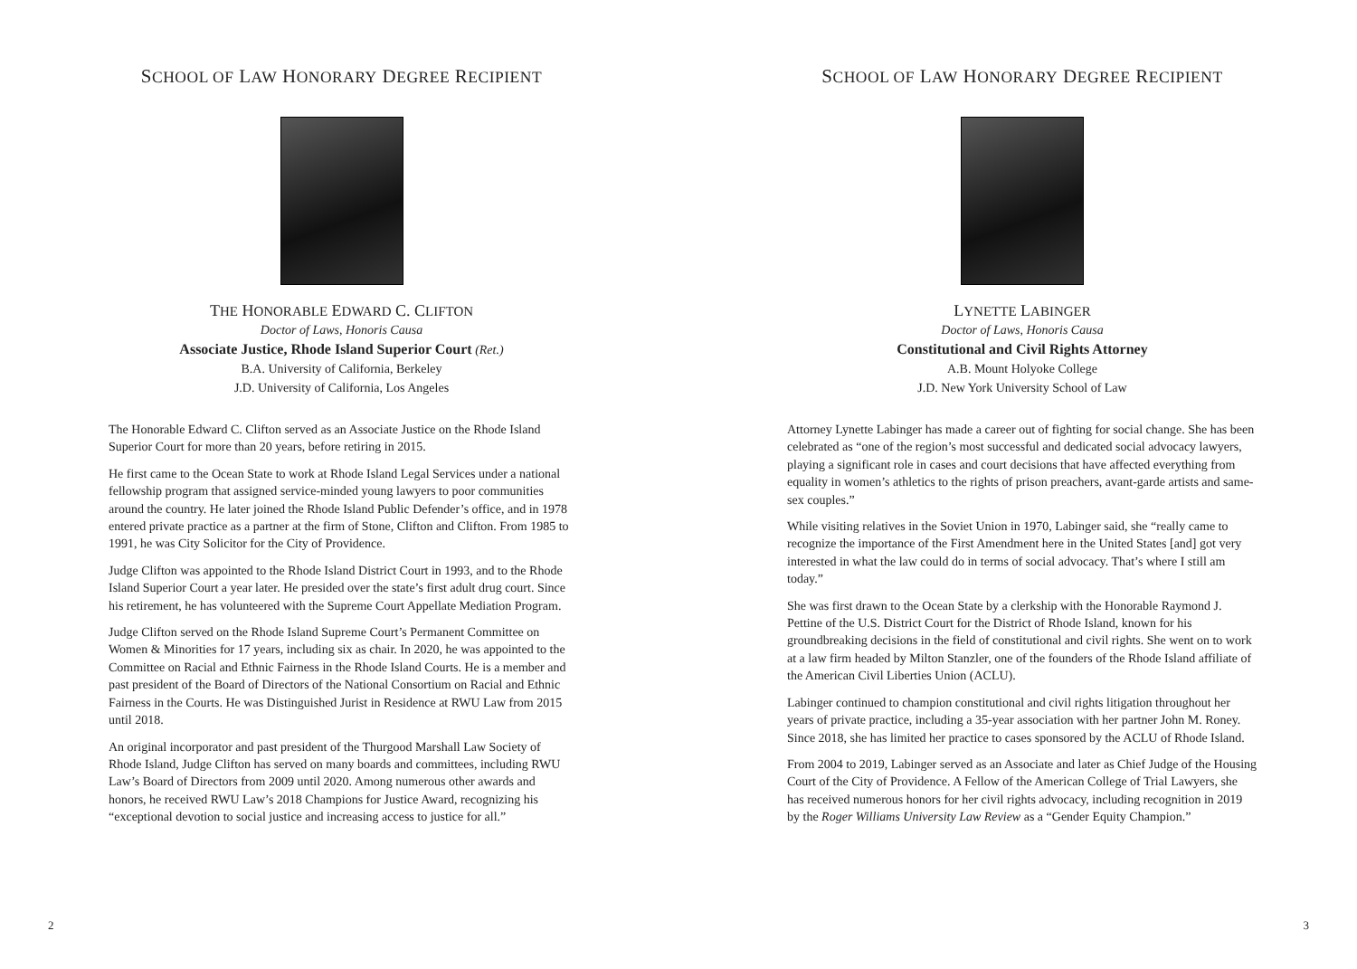SCHOOL OF LAW HONORARY DEGREE RECIPIENT
THE HONORABLE EDWARD C. CLIFTON
Doctor of Laws, Honoris Causa
Associate Justice, Rhode Island Superior Court (Ret.)
B.A. University of California, Berkeley
J.D. University of California, Los Angeles
The Honorable Edward C. Clifton served as an Associate Justice on the Rhode Island Superior Court for more than 20 years, before retiring in 2015.
He first came to the Ocean State to work at Rhode Island Legal Services under a national fellowship program that assigned service-minded young lawyers to poor communities around the country. He later joined the Rhode Island Public Defender’s office, and in 1978 entered private practice as a partner at the firm of Stone, Clifton and Clifton. From 1985 to 1991, he was City Solicitor for the City of Providence.
Judge Clifton was appointed to the Rhode Island District Court in 1993, and to the Rhode Island Superior Court a year later. He presided over the state’s first adult drug court. Since his retirement, he has volunteered with the Supreme Court Appellate Mediation Program.
Judge Clifton served on the Rhode Island Supreme Court’s Permanent Committee on Women & Minorities for 17 years, including six as chair. In 2020, he was appointed to the Committee on Racial and Ethnic Fairness in the Rhode Island Courts. He is a member and past president of the Board of Directors of the National Consortium on Racial and Ethnic Fairness in the Courts. He was Distinguished Jurist in Residence at RWU Law from 2015 until 2018.
An original incorporator and past president of the Thurgood Marshall Law Society of Rhode Island, Judge Clifton has served on many boards and committees, including RWU Law’s Board of Directors from 2009 until 2020. Among numerous other awards and honors, he received RWU Law’s 2018 Champions for Justice Award, recognizing his “exceptional devotion to social justice and increasing access to justice for all.”
2
SCHOOL OF LAW HONORARY DEGREE RECIPIENT
LYNETTE LABINGER
Doctor of Laws, Honoris Causa
Constitutional and Civil Rights Attorney
A.B. Mount Holyoke College
J.D. New York University School of Law
Attorney Lynette Labinger has made a career out of fighting for social change. She has been celebrated as “one of the region’s most successful and dedicated social advocacy lawyers, playing a significant role in cases and court decisions that have affected everything from equality in women’s athletics to the rights of prison preachers, avant-garde artists and same-sex couples.”
While visiting relatives in the Soviet Union in 1970, Labinger said, she “really came to recognize the importance of the First Amendment here in the United States [and] got very interested in what the law could do in terms of social advocacy. That’s where I still am today.”
She was first drawn to the Ocean State by a clerkship with the Honorable Raymond J. Pettine of the U.S. District Court for the District of Rhode Island, known for his groundbreaking decisions in the field of constitutional and civil rights. She went on to work at a law firm headed by Milton Stanzler, one of the founders of the Rhode Island affiliate of the American Civil Liberties Union (ACLU).
Labinger continued to champion constitutional and civil rights litigation throughout her years of private practice, including a 35-year association with her partner John M. Roney. Since 2018, she has limited her practice to cases sponsored by the ACLU of Rhode Island.
From 2004 to 2019, Labinger served as an Associate and later as Chief Judge of the Housing Court of the City of Providence. A Fellow of the American College of Trial Lawyers, she has received numerous honors for her civil rights advocacy, including recognition in 2019 by the Roger Williams University Law Review as a “Gender Equity Champion.”
3